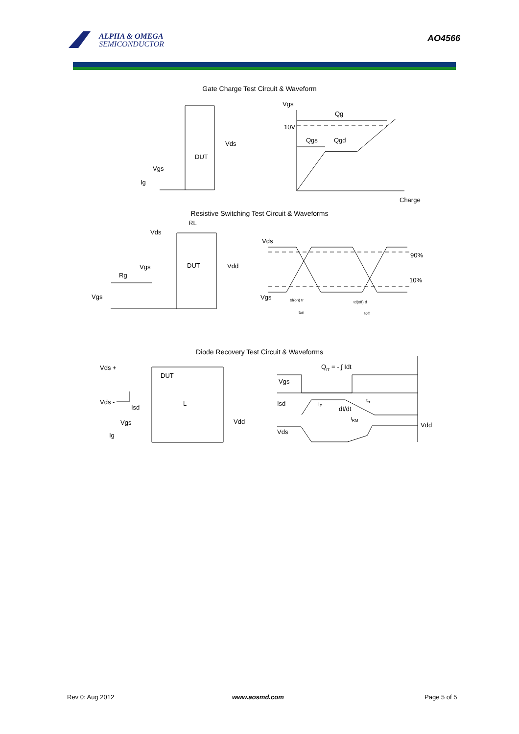ALPHA & OMEGA
SEMICONDUCTOR
AO4566
Gate Charge Test Circuit & Waveform
Vgs
Qg
10V
Qgs Qgd
Charge
Vds
DUT
Vgs
Ig
Resistive Switching Test Circuit & Waveforms
RL
Vds
DUT Vdd
Vgs
Rg
Vgs
Vds
90%
10%
Vgs td(on) tr td(off) tf
ton toff
Diode Recovery Test Circuit & Waveforms
Q<sub>rr</sub> = - ∫ Idt
Vds +
DUT
Vds -
Isd
L
Vgs Vdd
Ig
Vgs
Isd I<sub>F</sub>
dI/dt
t<sub>rr</sub>
I<sub>RM</sub>
Vds
Vdd
Rev 0: Aug 2012 www.aosmd.com Page 5 of 5